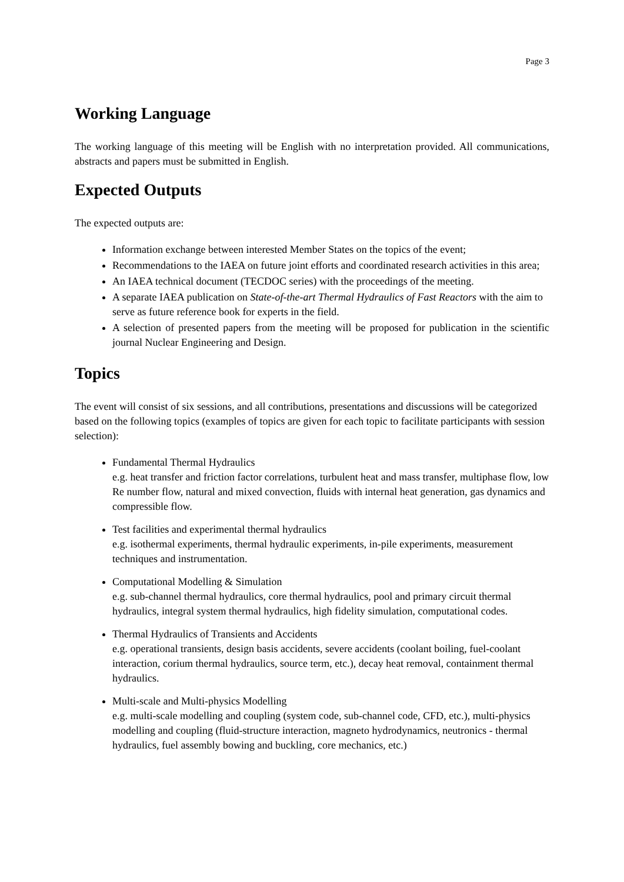Page 3
Working Language
The working language of this meeting will be English with no interpretation provided. All communications, abstracts and papers must be submitted in English.
Expected Outputs
The expected outputs are:
Information exchange between interested Member States on the topics of the event;
Recommendations to the IAEA on future joint efforts and coordinated research activities in this area;
An IAEA technical document (TECDOC series) with the proceedings of the meeting.
A separate IAEA publication on State-of-the-art Thermal Hydraulics of Fast Reactors with the aim to serve as future reference book for experts in the field.
A selection of presented papers from the meeting will be proposed for publication in the scientific journal Nuclear Engineering and Design.
Topics
The event will consist of six sessions, and all contributions, presentations and discussions will be categorized based on the following topics (examples of topics are given for each topic to facilitate participants with session selection):
Fundamental Thermal Hydraulics
e.g. heat transfer and friction factor correlations, turbulent heat and mass transfer, multiphase flow, low Re number flow, natural and mixed convection, fluids with internal heat generation, gas dynamics and compressible flow.
Test facilities and experimental thermal hydraulics
e.g. isothermal experiments, thermal hydraulic experiments, in-pile experiments, measurement techniques and instrumentation.
Computational Modelling & Simulation
e.g. sub-channel thermal hydraulics, core thermal hydraulics, pool and primary circuit thermal hydraulics, integral system thermal hydraulics, high fidelity simulation, computational codes.
Thermal Hydraulics of Transients and Accidents
e.g. operational transients, design basis accidents, severe accidents (coolant boiling, fuel-coolant interaction, corium thermal hydraulics, source term, etc.), decay heat removal, containment thermal hydraulics.
Multi-scale and Multi-physics Modelling
e.g. multi-scale modelling and coupling (system code, sub-channel code, CFD, etc.), multi-physics modelling and coupling (fluid-structure interaction, magneto hydrodynamics, neutronics - thermal hydraulics, fuel assembly bowing and buckling, core mechanics, etc.)